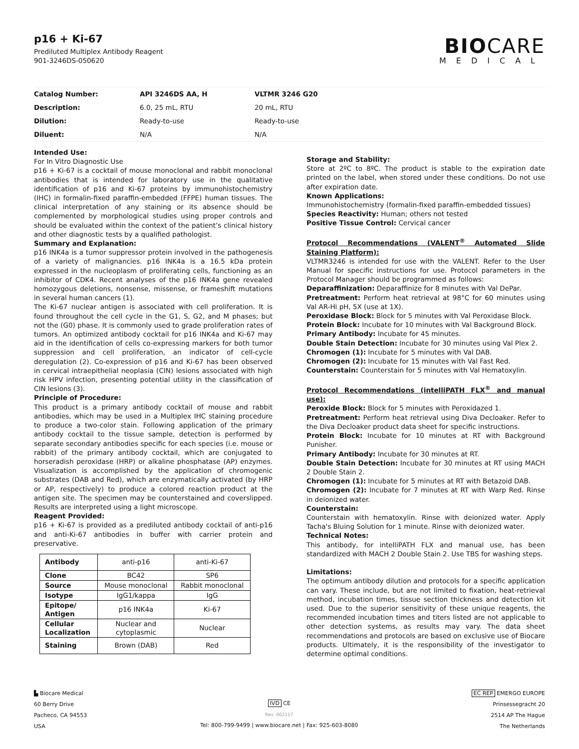p16 + Ki-67
Prediluted Multiplex Antibody Reagent
901-3246DS-050620
BIOCARE
MEDICAL
| Catalog Number: | API 3246DS AA, H | VLTMR 3246 G20 |
| Description: | 6.0, 25 mL, RTU | 20 mL, RTU |
| Dilution: | Ready-to-use | Ready-to-use |
| Diluent: | N/A | N/A |
Intended Use:
For In Vitro Diagnostic Use
p16 + Ki-67 is a cocktail of mouse monoclonal and rabbit monoclonal antibodies that is intended for laboratory use in the qualitative identification of p16 and Ki-67 proteins by immunohistochemistry (IHC) in formalin-fixed paraffin-embedded (FFPE) human tissues. The clinical interpretation of any staining or its absence should be complemented by morphological studies using proper controls and should be evaluated within the context of the patient’s clinical history and other diagnostic tests by a qualified pathologist.
Summary and Explanation:
p16 INK4a is a tumor suppressor protein involved in the pathogenesis of a variety of malignancies. p16 INK4a is a 16.5 kDa protein expressed in the nucleoplasm of proliferating cells, functioning as an inhibitor of CDK4. Recent analyses of the p16 INK4a gene revealed homozygous deletions, nonsense, missense, or frameshift mutations in several human cancers (1).
The Ki-67 nuclear antigen is associated with cell proliferation. It is found throughout the cell cycle in the G1, S, G2, and M phases; but not the (G0) phase. It is commonly used to grade proliferation rates of tumors. An optimized antibody cocktail for p16 INK4a and Ki-67 may aid in the identification of cells co-expressing markers for both tumor suppression and cell proliferation, an indicator of cell-cycle deregulation (2). Co-expression of p16 and Ki-67 has been observed in cervical intraepithelial neoplasia (CIN) lesions associated with high risk HPV infection, presenting potential utility in the classification of CIN lesions (3).
Principle of Procedure:
This product is a primary antibody cocktail of mouse and rabbit antibodies, which may be used in a Multiplex IHC staining procedure to produce a two-color stain. Following application of the primary antibody cocktail to the tissue sample, detection is performed by separate secondary antibodies specific for each species (i.e. mouse or rabbit) of the primary antibody cocktail, which are conjugated to horseradish peroxidase (HRP) or alkaline phosphatase (AP) enzymes. Visualization is accomplished by the application of chromogenic substrates (DAB and Red), which are enzymatically activated (by HRP or AP, respectively) to produce a colored reaction product at the antigen site. The specimen may be counterstained and coverslipped. Results are interpreted using a light microscope.
Reagent Provided:
p16 + Ki-67 is provided as a prediluted antibody cocktail of anti-p16 and anti-Ki-67 antibodies in buffer with carrier protein and preservative.
| Antibody | anti-p16 | anti-Ki-67 |
| Clone | BC42 | SP6 |
| Source | Mouse monoclonal | Rabbit monoclonal |
| Isotype | IgG1/kappa | IgG |
| Epitope/ Antigen | p16 INK4a | Ki-67 |
| Cellular Localization | Nuclear and cytoplasmic | Nuclear |
| Staining | Brown (DAB) | Red |
Storage and Stability:
Store at 2ºC to 8ºC. The product is stable to the expiration date printed on the label, when stored under these conditions. Do not use after expiration date.
Known Applications:
Immunohistochemistry (formalin-fixed paraffin-embedded tissues)
Species Reactivity: Human; others not tested
Positive Tissue Control: Cervical cancer
Protocol Recommendations (VALENT<sup>®</sup> Automated Slide Staining Platform):
VLTMR3246 is intended for use with the VALENT. Refer to the User Manual for specific instructions for use. Protocol parameters in the Protocol Manager should be programmed as follows:
Deparaffinization: Deparaffinize for 8 minutes with Val DePar.
Pretreatment: Perform heat retrieval at 98°C for 60 minutes using Val AR-Hi pH, 5X (use at 1X).
Peroxidase Block: Block for 5 minutes with Val Peroxidase Block.
Protein Block: Incubate for 10 minutes with Val Background Block.
Primary Antibody: Incubate for 45 minutes.
Double Stain Detection: Incubate for 30 minutes using Val Plex 2.
Chromogen (1): Incubate for 5 minutes with Val DAB.
Chromogen (2): Incubate for 15 minutes with Val Fast Red.
Counterstain: Counterstain for 5 minutes with Val Hematoxylin.
Protocol Recommendations (intelliPATH FLX<sup>®</sup> and manual use):
Peroxide Block: Block for 5 minutes with Peroxidazed 1.
Pretreatment: Perform heat retrieval using Diva Decloaker. Refer to the Diva Decloaker product data sheet for specific instructions.
Protein Block: Incubate for 10 minutes at RT with Background Punisher.
Primary Antibody: Incubate for 30 minutes at RT.
Double Stain Detection: Incubate for 30 minutes at RT using MACH 2 Double Stain 2.
Chromogen (1): Incubate for 5 minutes at RT with Betazoid DAB.
Chromogen (2): Incubate for 7 minutes at RT with Warp Red. Rinse in deionized water.
Counterstain:
Counterstain with hematoxylin. Rinse with deionized water. Apply Tacha's Bluing Solution for 1 minute. Rinse with deionized water.
Technical Notes:
This antibody, for intelliPATH FLX and manual use, has been standardized with MACH 2 Double Stain 2. Use TBS for washing steps.
Limitations:
The optimum antibody dilution and protocols for a specific application can vary. These include, but are not limited to fixation, heat-retrieval method, incubation times, tissue section thickness and detection kit used. Due to the superior sensitivity of these unique reagents, the recommended incubation times and titers listed are not applicable to other detection systems, as results may vary. The data sheet recommendations and protocols are based on exclusive use of Biocare products. Ultimately, it is the responsibility of the investigator to determine optimal conditions.
▙ Biocare Medical
60 Berry Drive
Pacheco, CA 94553
USA
IVD CE
Rev: 062117
Tel: 800-799-9499 | www.biocare.net | Fax: 925-603-8080
EC REP EMERGO EUROPE
Prinsessegracht 20
2514 AP The Hague
The Netherlands